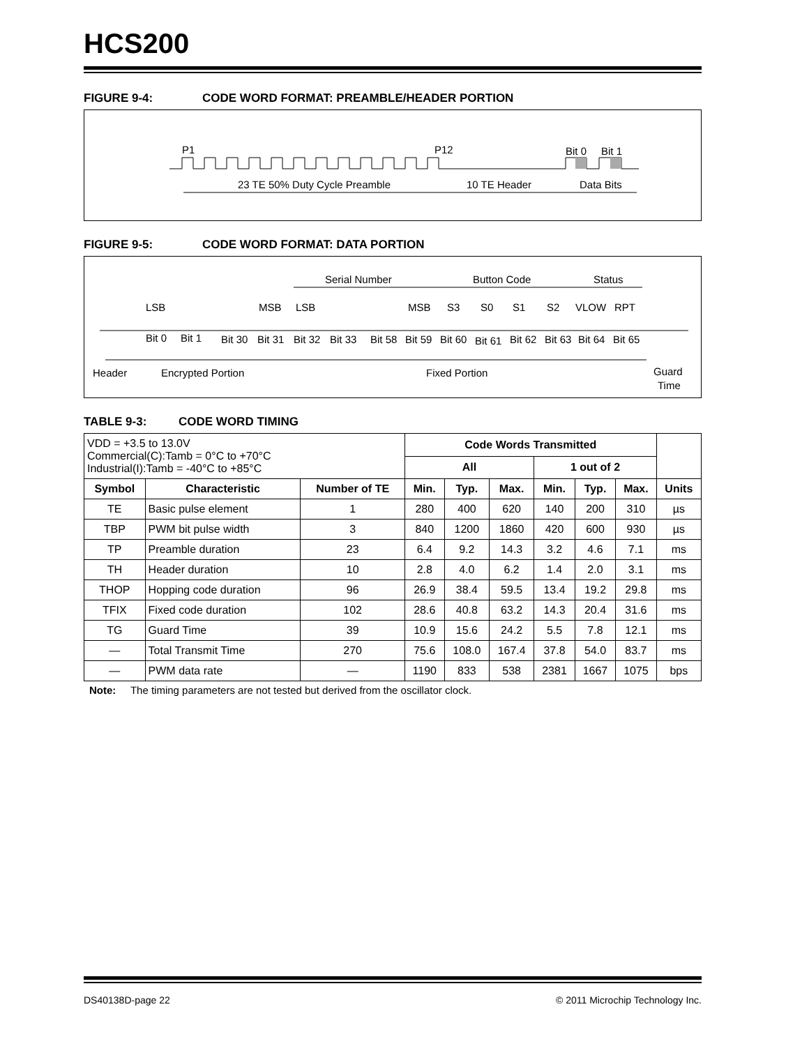HCS200
FIGURE 9-4: CODE WORD FORMAT: PREAMBLE/HEADER PORTION
P1
P12
Bit 0
Bit 1
23 TE 50% Duty Cycle Preamble
10 TE Header
Data Bits
FIGURE 9-5: CODE WORD FORMAT: DATA PORTION
Serial Number
Button Code
Status
LSB
MSB
LSB
MSB
S3
S0
S1
S2
VLOW
RPT
Bit 0
Bit 1
Bit 30
Bit 31
Bit 32
Bit 33
Bit 58
Bit 59
Bit 60
Bit 61
Bit 62
Bit 63
Bit 64
Bit 65
Header
Encrypted Portion
Fixed Portion
Guard
Time
TABLE 9-3: CODE WORD TIMING
| VDD = +3.5 to 13.0V Commercial(C):Tamb = 0°C to +70°C Industrial(I):Tamb = -40°C to +85°C | | | Code Words Transmitted | | | | | | |
| | | | All | | | 1 out of 2 | | | |
| Symbol | Characteristic | Number of TE | Min. | Typ. | Max. | Min. | Typ. | Max. | Units |
| TE | Basic pulse element | 1 | 280 | 400 | 620 | 140 | 200 | 310 | µs |
| TBP | PWM bit pulse width | 3 | 840 | 1200 | 1860 | 420 | 600 | 930 | µs |
| TP | Preamble duration | 23 | 6.4 | 9.2 | 14.3 | 3.2 | 4.6 | 7.1 | ms |
| TH | Header duration | 10 | 2.8 | 4.0 | 6.2 | 1.4 | 2.0 | 3.1 | ms |
| THOP | Hopping code duration | 96 | 26.9 | 38.4 | 59.5 | 13.4 | 19.2 | 29.8 | ms |
| TFIX | Fixed code duration | 102 | 28.6 | 40.8 | 63.2 | 14.3 | 20.4 | 31.6 | ms |
| TG | Guard Time | 39 | 10.9 | 15.6 | 24.2 | 5.5 | 7.8 | 12.1 | ms |
| — | Total Transmit Time | 270 | 75.6 | 108.0 | 167.4 | 37.8 | 54.0 | 83.7 | ms |
| — | PWM data rate | — | 1190 | 833 | 538 | 2381 | 1667 | 1075 | bps |
Note: The timing parameters are not tested but derived from the oscillator clock.
DS40138D-page 22 © 2011 Microchip Technology Inc.